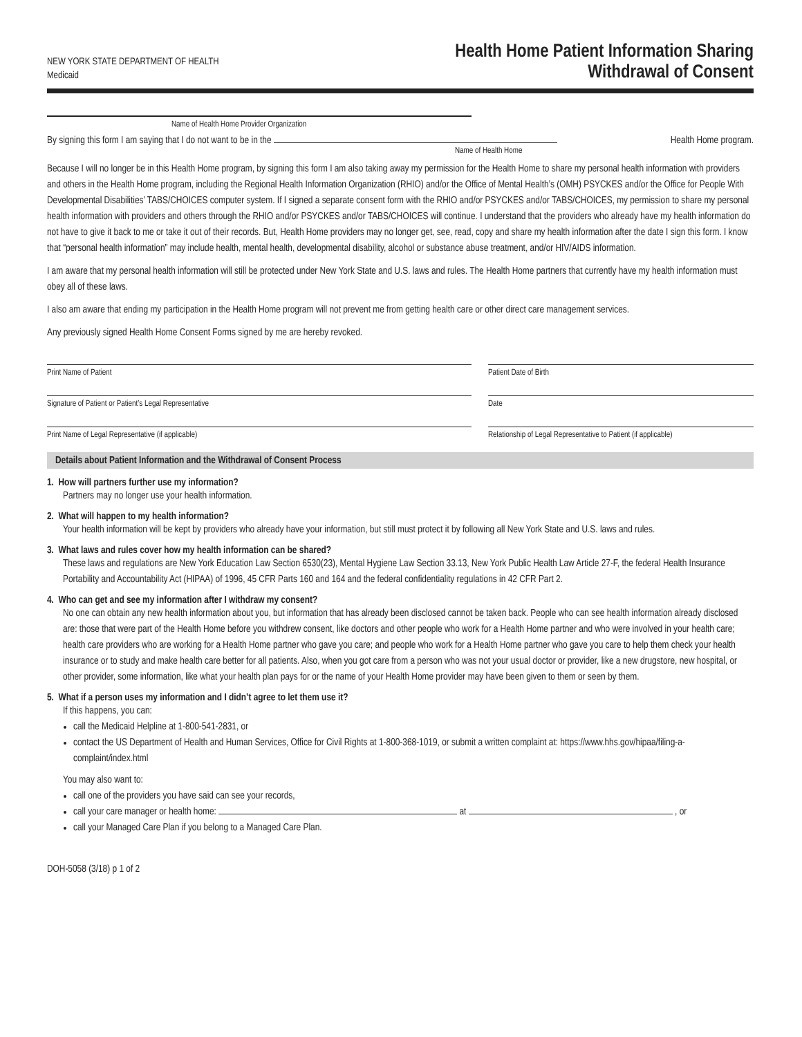NEW YORK STATE DEPARTMENT OF HEALTH
Medicaid
Health Home Patient Information Sharing
Withdrawal of Consent
Name of Health Home Provider Organization
By signing this form I am saying that I do not want to be in the Health Home program.
Name of Health Home
Because I will no longer be in this Health Home program, by signing this form I am also taking away my permission for the Health Home to share my personal health information with providers and others in the Health Home program, including the Regional Health Information Organization (RHIO) and/or the Office of Mental Health’s (OMH) PSYCKES and/or the Office for People With Developmental Disabilities’ TABS/CHOICES computer system. If I signed a separate consent form with the RHIO and/or PSYCKES and/or TABS/CHOICES, my permission to share my personal health information with providers and others through the RHIO and/or PSYCKES and/or TABS/CHOICES will continue. I understand that the providers who already have my health information do not have to give it back to me or take it out of their records. But, Health Home providers may no longer get, see, read, copy and share my health information after the date I sign this form. I know that “personal health information” may include health, mental health, developmental disability, alcohol or substance abuse treatment, and/or HIV/AIDS information.
I am aware that my personal health information will still be protected under New York State and U.S. laws and rules. The Health Home partners that currently have my health information must obey all of these laws.
I also am aware that ending my participation in the Health Home program will not prevent me from getting health care or other direct care management services.
Any previously signed Health Home Consent Forms signed by me are hereby revoked.
Print Name of Patient Patient Date of Birth
Signature of Patient or Patient’s Legal Representative Date
Print Name of Legal Representative (if applicable) Relationship of Legal Representative to Patient (if applicable)
Details about Patient Information and the Withdrawal of Consent Process
1. How will partners further use my information?
Partners may no longer use your health information.
2. What will happen to my health information?
Your health information will be kept by providers who already have your information, but still must protect it by following all New York State and U.S. laws and rules.
3. What laws and rules cover how my health information can be shared?
These laws and regulations are New York Education Law Section 6530(23), Mental Hygiene Law Section 33.13, New York Public Health Law Article 27-F, the federal Health Insurance Portability and Accountability Act (HIPAA) of 1996, 45 CFR Parts 160 and 164 and the federal confidentiality regulations in 42 CFR Part 2.
4. Who can get and see my information after I withdraw my consent?
No one can obtain any new health information about you, but information that has already been disclosed cannot be taken back. People who can see health information already disclosed are: those that were part of the Health Home before you withdrew consent, like doctors and other people who work for a Health Home partner and who were involved in your health care; health care providers who are working for a Health Home partner who gave you care; and people who work for a Health Home partner who gave you care to help them check your health insurance or to study and make health care better for all patients. Also, when you got care from a person who was not your usual doctor or provider, like a new drugstore, new hospital, or other provider, some information, like what your health plan pays for or the name of your Health Home provider may have been given to them or seen by them.
5. What if a person uses my information and I didn’t agree to let them use it?
If this happens, you can:
call the Medicaid Helpline at 1-800-541-2831, or
contact the US Department of Health and Human Services, Office for Civil Rights at 1-800-368-1019, or submit a written complaint at: https://www.hhs.gov/hipaa/filing-a-complaint/index.html
You may also want to:
call one of the providers you have said can see your records,
call your care manager or health home: at , or
call your Managed Care Plan if you belong to a Managed Care Plan.
DOH-5058 (3/18) p 1 of 2